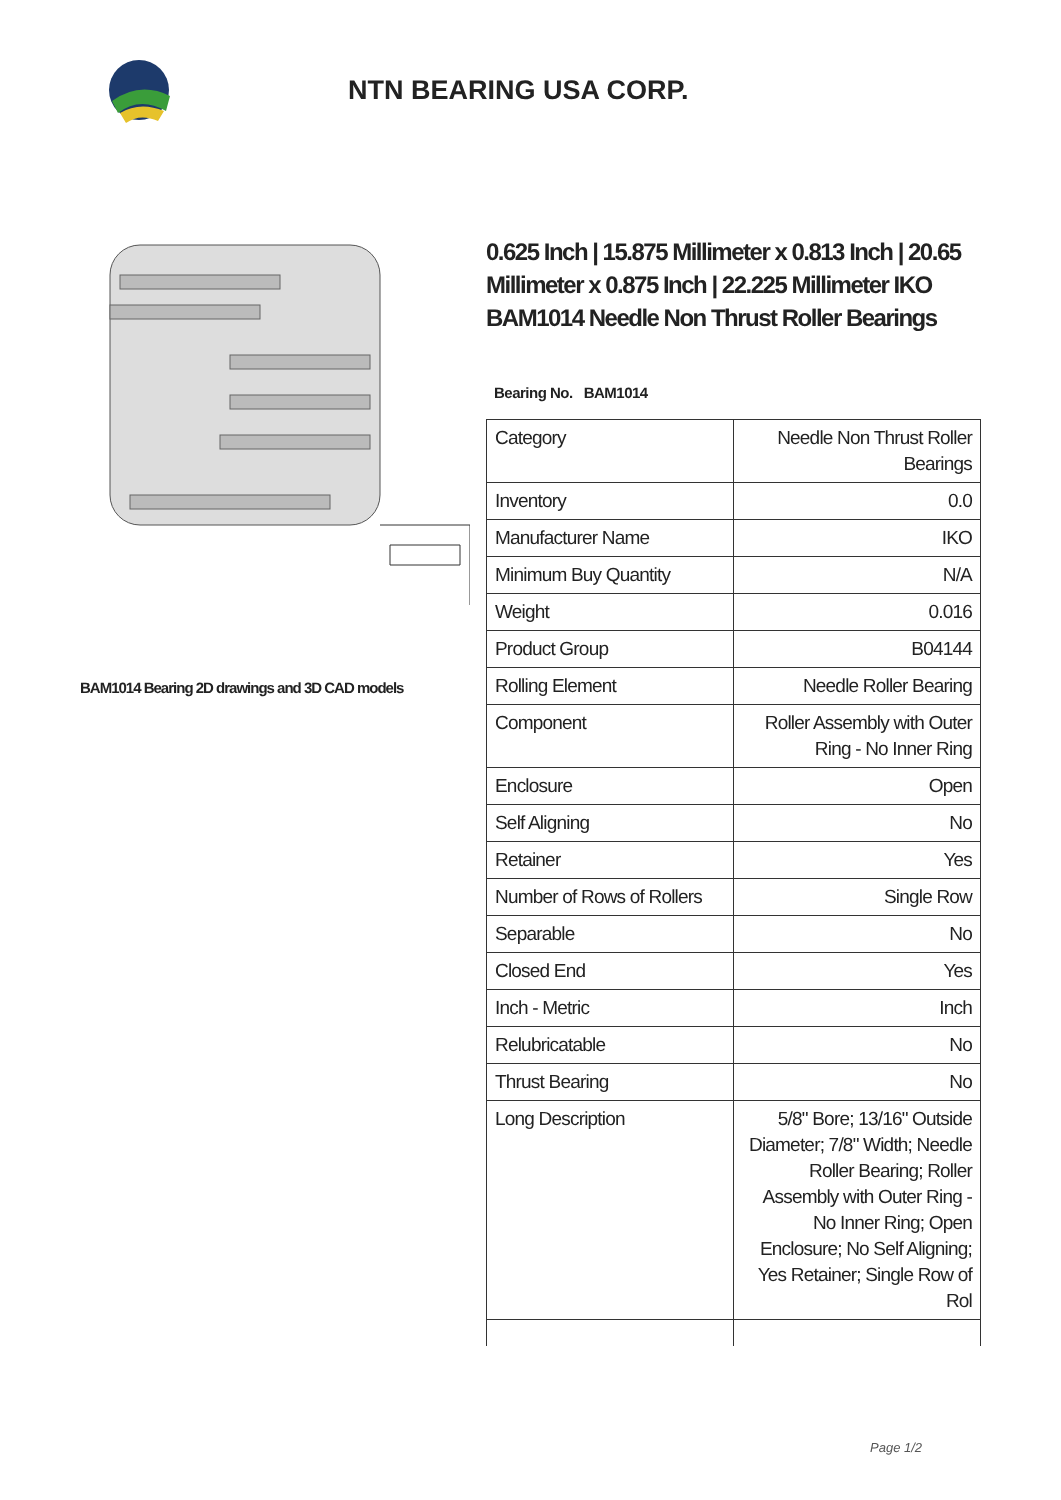NTN BEARING USA CORP.
BAM1014 Bearing 2D drawings and 3D CAD models
0.625 Inch | 15.875 Millimeter x 0.813 Inch | 20.65 Millimeter x 0.875 Inch | 22.225 Millimeter IKO BAM1014 Needle Non Thrust Roller Bearings
Bearing No. BAM1014
| Category | Needle Non Thrust Roller Bearings |
| Inventory | 0.0 |
| Manufacturer Name | IKO |
| Minimum Buy Quantity | N/A |
| Weight | 0.016 |
| Product Group | B04144 |
| Rolling Element | Needle Roller Bearing |
| Component | Roller Assembly with Outer Ring - No Inner Ring |
| Enclosure | Open |
| Self Aligning | No |
| Retainer | Yes |
| Number of Rows of Rollers | Single Row |
| Separable | No |
| Closed End | Yes |
| Inch - Metric | Inch |
| Relubricatable | No |
| Thrust Bearing | No |
| Long Description | 5/8" Bore; 13/16" Outside Diameter; 7/8" Width; Needle Roller Bearing; Roller Assembly with Outer Ring - No Inner Ring; Open Enclosure; No Self Aligning; Yes Retainer; Single Row of Rol |
Page 1/2